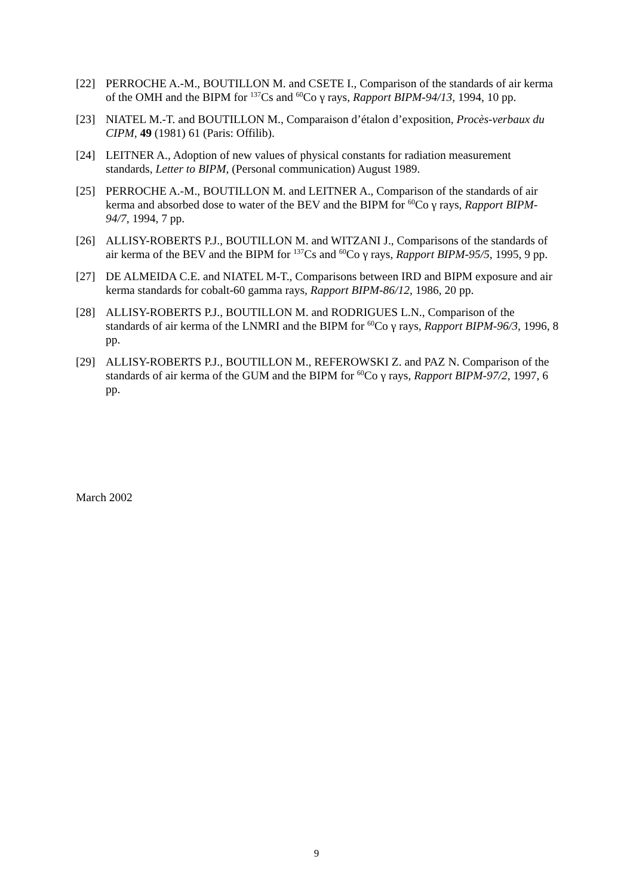[22] PERROCHE A.-M., BOUTILLON M. and CSETE I., Comparison of the standards of air kerma of the OMH and the BIPM for <sup>137</sup>Cs and <sup>60</sup>Co γ rays, Rapport BIPM-94/13, 1994, 10 pp.
[23] NIATEL M.-T. and BOUTILLON M., Comparaison d’étalon d’exposition, Procès-verbaux du CIPM, 49 (1981) 61 (Paris: Offilib).
[24] LEITNER A., Adoption of new values of physical constants for radiation measurement standards, Letter to BIPM, (Personal communication) August 1989.
[25] PERROCHE A.-M., BOUTILLON M. and LEITNER A., Comparison of the standards of air kerma and absorbed dose to water of the BEV and the BIPM for <sup>60</sup>Co γ rays, Rapport BIPM-94/7, 1994, 7 pp.
[26] ALLISY-ROBERTS P.J., BOUTILLON M. and WITZANI J., Comparisons of the standards of air kerma of the BEV and the BIPM for <sup>137</sup>Cs and <sup>60</sup>Co γ rays, Rapport BIPM-95/5, 1995, 9 pp.
[27] DE ALMEIDA C.E. and NIATEL M-T., Comparisons between IRD and BIPM exposure and air kerma standards for cobalt-60 gamma rays, Rapport BIPM-86/12, 1986, 20 pp.
[28] ALLISY-ROBERTS P.J., BOUTILLON M. and RODRIGUES L.N., Comparison of the standards of air kerma of the LNMRI and the BIPM for <sup>60</sup>Co γ rays, Rapport BIPM-96/3, 1996, 8 pp.
[29] ALLISY-ROBERTS P.J., BOUTILLON M., REFEROWSKI Z. and PAZ N. Comparison of the standards of air kerma of the GUM and the BIPM for <sup>60</sup>Co γ rays, Rapport BIPM-97/2, 1997, 6 pp.
March 2002
9